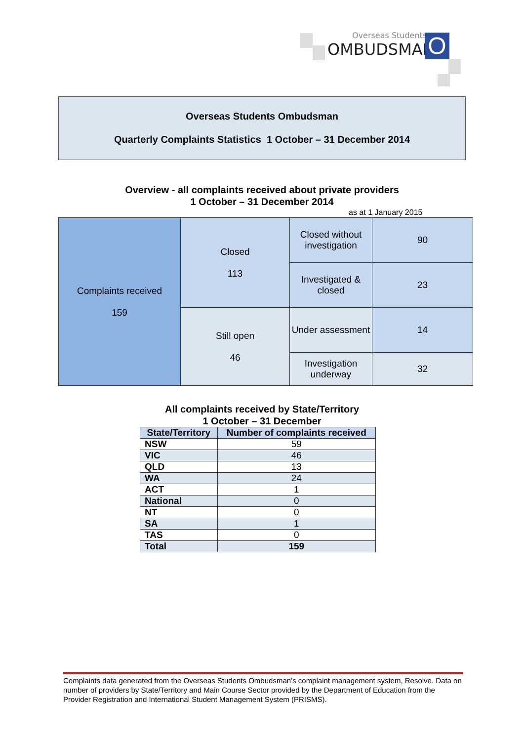Overseas Students
OMBUDSMAN
O
Overseas Students Ombudsman
Quarterly Complaints Statistics 1 October – 31 December 2014
Overview - all complaints received about private providers
1 October – 31 December 2014
as at 1 January 2015
| Complaints received 159 | Closed 113 | Closed without investigation | 90 |
| | | Investigated & closed | 23 |
| | Still open 46 | Under assessment | 14 |
| | | Investigation underway | 32 |
All complaints received by State/Territory
1 October – 31 December
| State/Territory | Number of complaints received |
| --- | --- |
| NSW | 59 |
| VIC | 46 |
| QLD | 13 |
| WA | 24 |
| ACT | 1 |
| National | 0 |
| NT | 0 |
| SA | 1 |
| TAS | 0 |
| Total | 159 |
Complaints data generated from the Overseas Students Ombudsman’s complaint management system, Resolve. Data on number of providers by State/Territory and Main Course Sector provided by the Department of Education from the Provider Registration and International Student Management System (PRISMS).